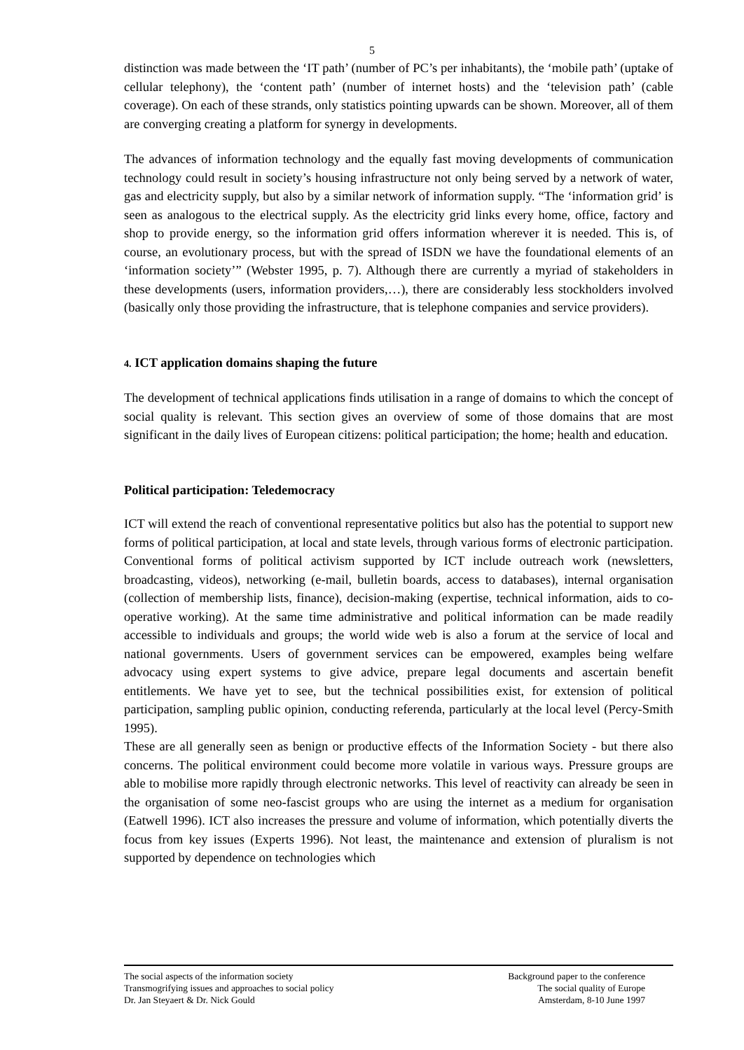5
distinction was made between the ‘IT path’ (number of PC’s per inhabitants), the ‘mobile path’ (uptake of cellular telephony), the ‘content path’ (number of internet hosts) and the ‘television path’ (cable coverage). On each of these strands, only statistics pointing upwards can be shown. Moreover, all of them are converging creating a platform for synergy in developments.
The advances of information technology and the equally fast moving developments of communication technology could result in society’s housing infrastructure not only being served by a network of water, gas and electricity supply, but also by a similar network of information supply. “The ‘information grid’ is seen as analogous to the electrical supply. As the electricity grid links every home, office, factory and shop to provide energy, so the information grid offers information wherever it is needed. This is, of course, an evolutionary process, but with the spread of ISDN we have the foundational elements of an ‘information society’” (Webster 1995, p. 7). Although there are currently a myriad of stakeholders in these developments (users, information providers,…), there are considerably less stockholders involved (basically only those providing the infrastructure, that is telephone companies and service providers).
4. ICT application domains shaping the future
The development of technical applications finds utilisation in a range of domains to which the concept of social quality is relevant. This section gives an overview of some of those domains that are most significant in the daily lives of European citizens: political participation; the home; health and education.
Political participation: Teledemocracy
ICT will extend the reach of conventional representative politics but also has the potential to support new forms of political participation, at local and state levels, through various forms of electronic participation. Conventional forms of political activism supported by ICT include outreach work (newsletters, broadcasting, videos), networking (e-mail, bulletin boards, access to databases), internal organisation (collection of membership lists, finance), decision-making (expertise, technical information, aids to co-operative working). At the same time administrative and political information can be made readily accessible to individuals and groups; the world wide web is also a forum at the service of local and national governments. Users of government services can be empowered, examples being welfare advocacy using expert systems to give advice, prepare legal documents and ascertain benefit entitlements. We have yet to see, but the technical possibilities exist, for extension of political participation, sampling public opinion, conducting referenda, particularly at the local level (Percy-Smith 1995).
These are all generally seen as benign or productive effects of the Information Society - but there also concerns. The political environment could become more volatile in various ways. Pressure groups are able to mobilise more rapidly through electronic networks. This level of reactivity can already be seen in the organisation of some neo-fascist groups who are using the internet as a medium for organisation (Eatwell 1996). ICT also increases the pressure and volume of information, which potentially diverts the focus from key issues (Experts 1996). Not least, the maintenance and extension of pluralism is not supported by dependence on technologies which
The social aspects of the information society
Transmogrifying issues and approaches to social policy
Dr. Jan Steyaert & Dr. Nick Gould
Background paper to the conference
The social quality of Europe
Amsterdam, 8-10 June 1997